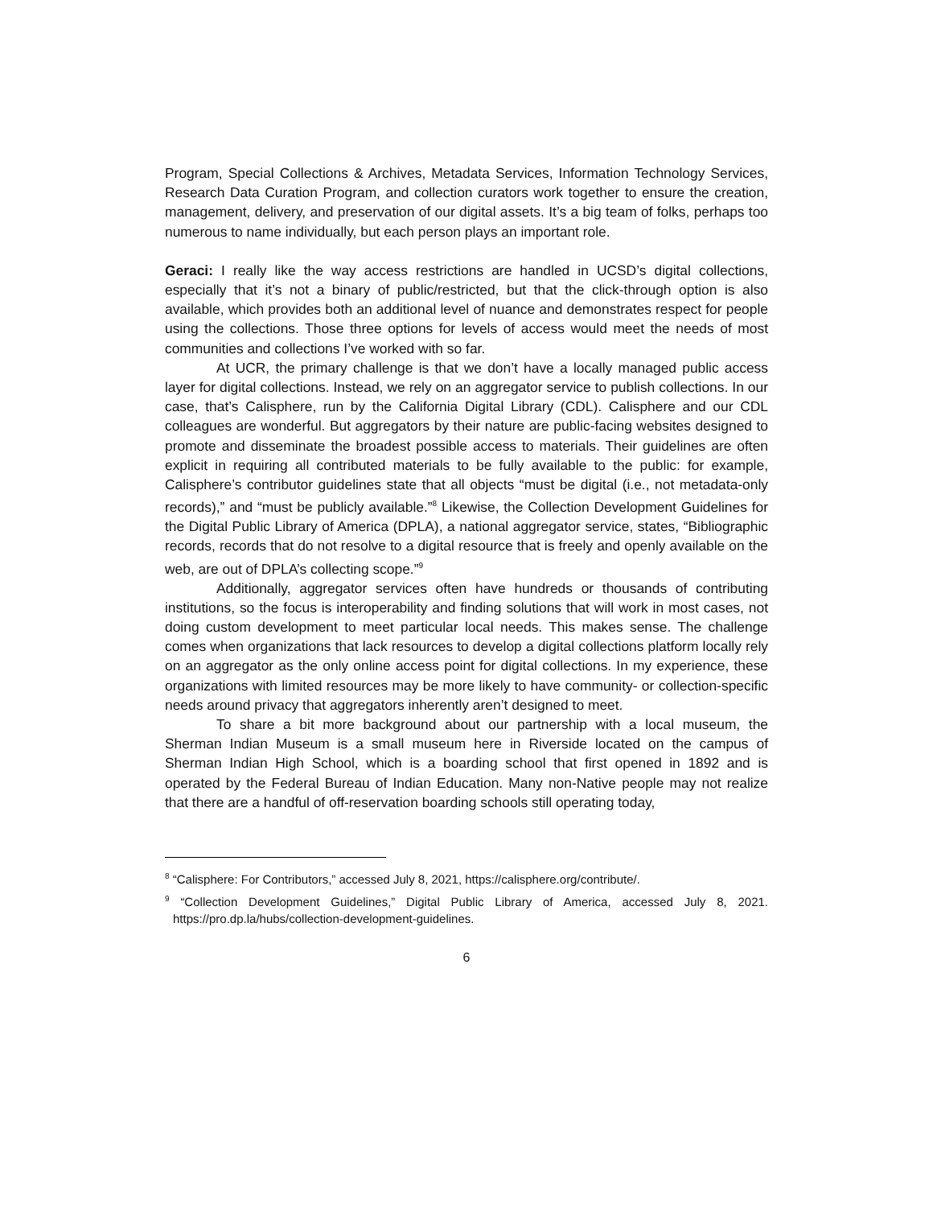Program, Special Collections & Archives, Metadata Services, Information Technology Services, Research Data Curation Program, and collection curators work together to ensure the creation, management, delivery, and preservation of our digital assets. It’s a big team of folks, perhaps too numerous to name individually, but each person plays an important role.
Geraci: I really like the way access restrictions are handled in UCSD’s digital collections, especially that it’s not a binary of public/restricted, but that the click-through option is also available, which provides both an additional level of nuance and demonstrates respect for people using the collections. Those three options for levels of access would meet the needs of most communities and collections I’ve worked with so far.
At UCR, the primary challenge is that we don’t have a locally managed public access layer for digital collections. Instead, we rely on an aggregator service to publish collections. In our case, that’s Calisphere, run by the California Digital Library (CDL). Calisphere and our CDL colleagues are wonderful. But aggregators by their nature are public-facing websites designed to promote and disseminate the broadest possible access to materials. Their guidelines are often explicit in requiring all contributed materials to be fully available to the public: for example, Calisphere’s contributor guidelines state that all objects “must be digital (i.e., not metadata-only records),” and “must be publicly available.”<sup>8</sup> Likewise, the Collection Development Guidelines for the Digital Public Library of America (DPLA), a national aggregator service, states, “Bibliographic records, records that do not resolve to a digital resource that is freely and openly available on the web, are out of DPLA’s collecting scope.”<sup>9</sup>
Additionally, aggregator services often have hundreds or thousands of contributing institutions, so the focus is interoperability and finding solutions that will work in most cases, not doing custom development to meet particular local needs. This makes sense. The challenge comes when organizations that lack resources to develop a digital collections platform locally rely on an aggregator as the only online access point for digital collections. In my experience, these organizations with limited resources may be more likely to have community- or collection-specific needs around privacy that aggregators inherently aren’t designed to meet.
To share a bit more background about our partnership with a local museum, the Sherman Indian Museum is a small museum here in Riverside located on the campus of Sherman Indian High School, which is a boarding school that first opened in 1892 and is operated by the Federal Bureau of Indian Education. Many non-Native people may not realize that there are a handful of off-reservation boarding schools still operating today,
<sup>8</sup> “Calisphere: For Contributors,” accessed July 8, 2021, https://calisphere.org/contribute/.
<sup>9</sup> “Collection Development Guidelines,” Digital Public Library of America, accessed July 8, 2021. https://pro.dp.la/hubs/collection-development-guidelines.
6